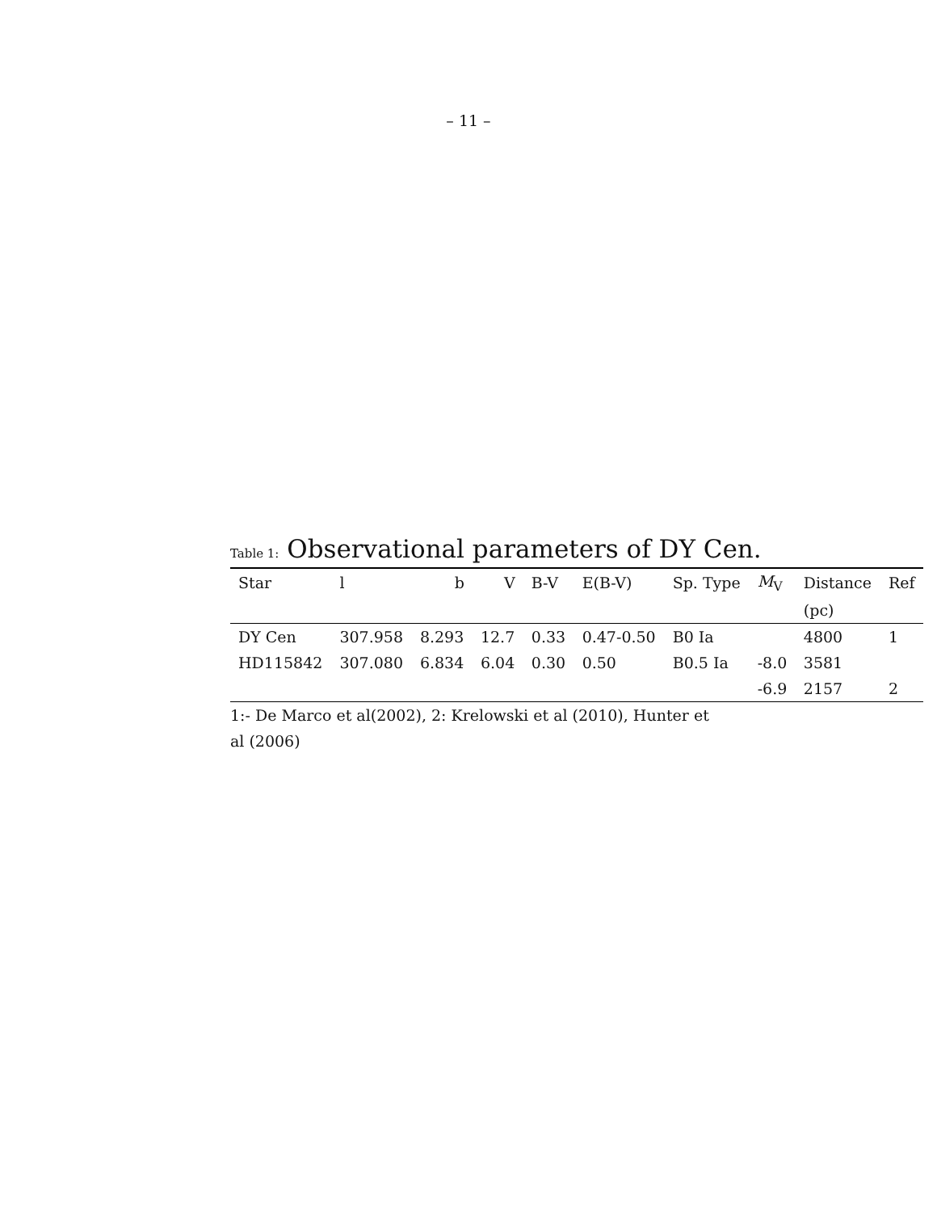– 11 –
Table 1: Observational parameters of DY Cen.
| Star | l | b | V | B-V | E(B-V) | Sp. Type | M<sub>V</sub> | Distance | Ref |
| --- | --- | --- | --- | --- | --- | --- | --- | --- | --- |
| | | | | | | | | (pc) | |
| DY Cen | 307.958 | 8.293 | 12.7 | 0.33 | 0.47-0.50 | B0 Ia | | 4800 | 1 |
| HD115842 | 307.080 | 6.834 | 6.04 | 0.30 | 0.50 | B0.5 Ia | -8.0 | 3581 | |
| | | | | | | | -6.9 | 2157 | 2 |
1:- De Marco et al(2002), 2: Krelowski et al (2010), Hunter et al (2006)